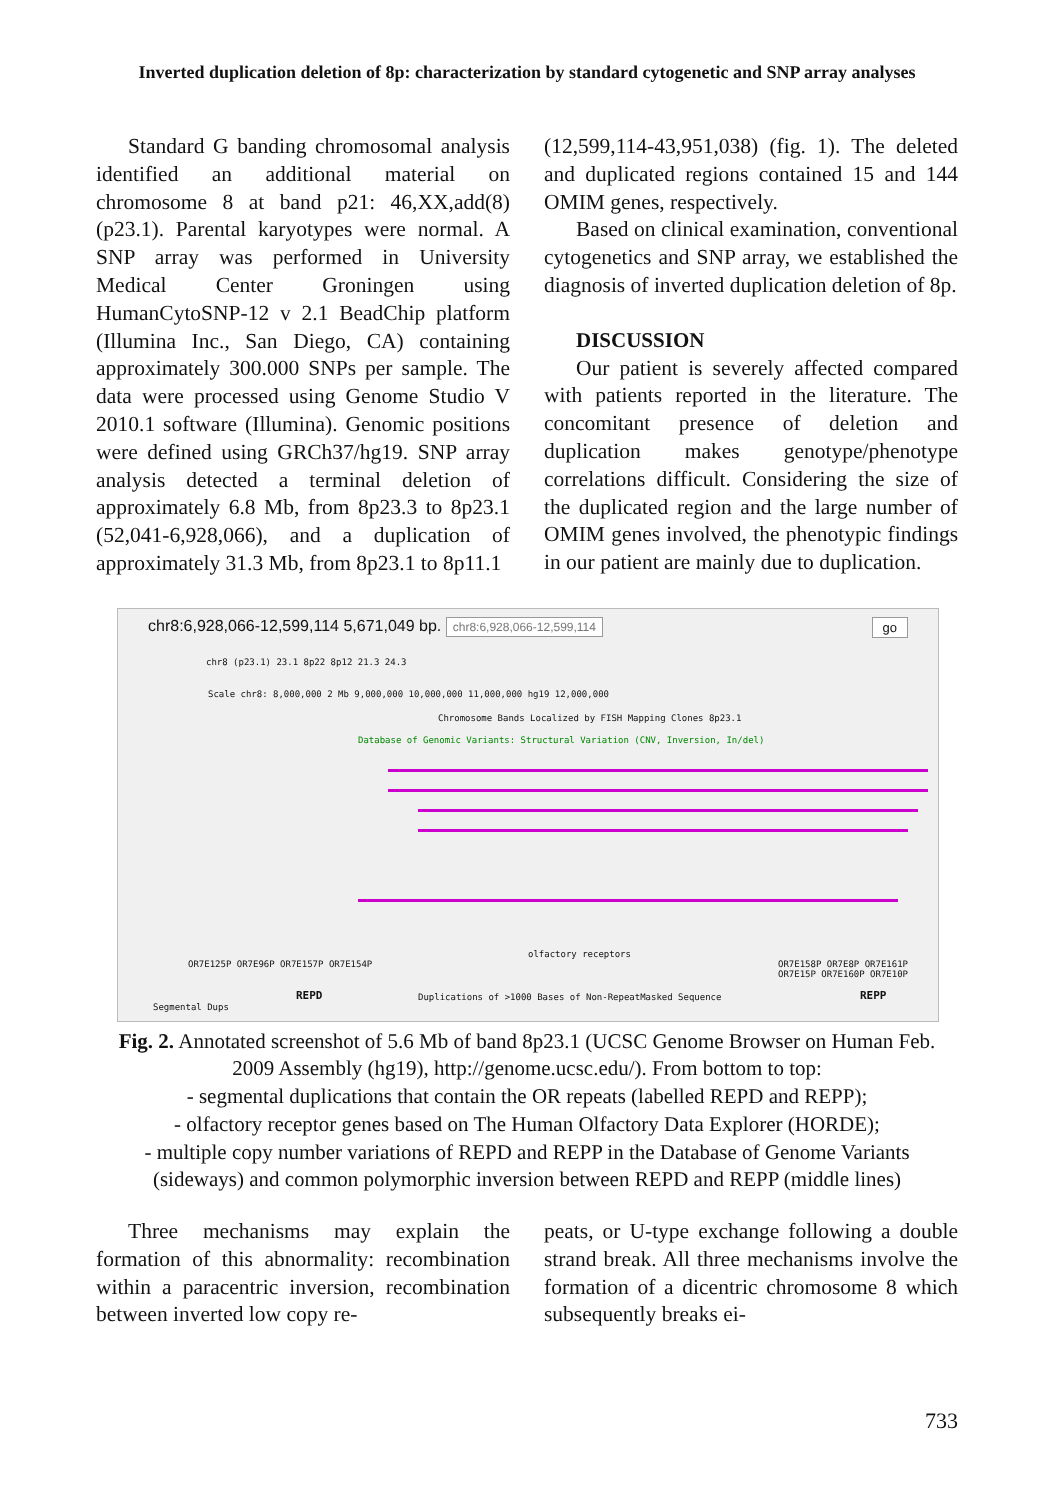Inverted duplication deletion of 8p: characterization by standard cytogenetic and SNP array analyses
Standard G banding chromosomal analysis identified an additional material on chromosome 8 at band p21: 46,XX,add(8)(p23.1). Parental karyotypes were normal. A SNP array was performed in University Medical Center Groningen using HumanCytoSNP-12 v 2.1 BeadChip platform (Illumina Inc., San Diego, CA) containing approximately 300.000 SNPs per sample. The data were processed using Genome Studio V 2010.1 software (Illumina). Genomic positions were defined using GRCh37/hg19. SNP array analysis detected a terminal deletion of approximately 6.8 Mb, from 8p23.3 to 8p23.1 (52,041-6,928,066), and a duplication of approximately 31.3 Mb, from 8p23.1 to 8p11.1
(12,599,114-43,951,038) (fig. 1). The deleted and duplicated regions contained 15 and 144 OMIM genes, respectively.
Based on clinical examination, conventional cytogenetics and SNP array, we established the diagnosis of inverted duplication deletion of 8p.
DISCUSSION
Our patient is severely affected compared with patients reported in the literature. The concomitant presence of deletion and duplication makes genotype/phenotype correlations difficult. Considering the size of the duplicated region and the large number of OMIM genes involved, the phenotypic findings in our patient are mainly due to duplication.
chr8:6,928,066-12,599,114 5,671,049 bp. chr8:6,928,066-12,599,114
go
chr8 (p23.1) 23.1 8p22 8p12 21.3 24.3
Scale chr8: 8,000,000 2 Mb 9,000,000 10,000,000 11,000,000 hg19 12,000,000
Chromosome Bands Localized by FISH Mapping Clones 8p23.1
Database of Genomic Variants: Structural Variation (CNV, Inversion, In/del)
olfactory receptors
OR7E125P OR7E96P OR7E157P OR7E154P
OR7E158P OR7E8P OR7E161P OR7E15P OR7E160P OR7E10P
REPD REPP
Segmental Dups
Duplications of >1000 Bases of Non-RepeatMasked Sequence
Fig. 2. Annotated screenshot of 5.6 Mb of band 8p23.1 (UCSC Genome Browser on Human Feb. 2009 Assembly (hg19), http://genome.ucsc.edu/). From bottom to top:
- segmental duplications that contain the OR repeats (labelled REPD and REPP);
- olfactory receptor genes based on The Human Olfactory Data Explorer (HORDE);
- multiple copy number variations of REPD and REPP in the Database of Genome Variants (sideways) and common polymorphic inversion between REPD and REPP (middle lines)
Three mechanisms may explain the formation of this abnormality: recombination within a paracentric inversion, recombination between inverted low copy re-
peats, or U-type exchange following a double strand break. All three mechanisms involve the formation of a dicentric chromosome 8 which subsequently breaks ei-
733